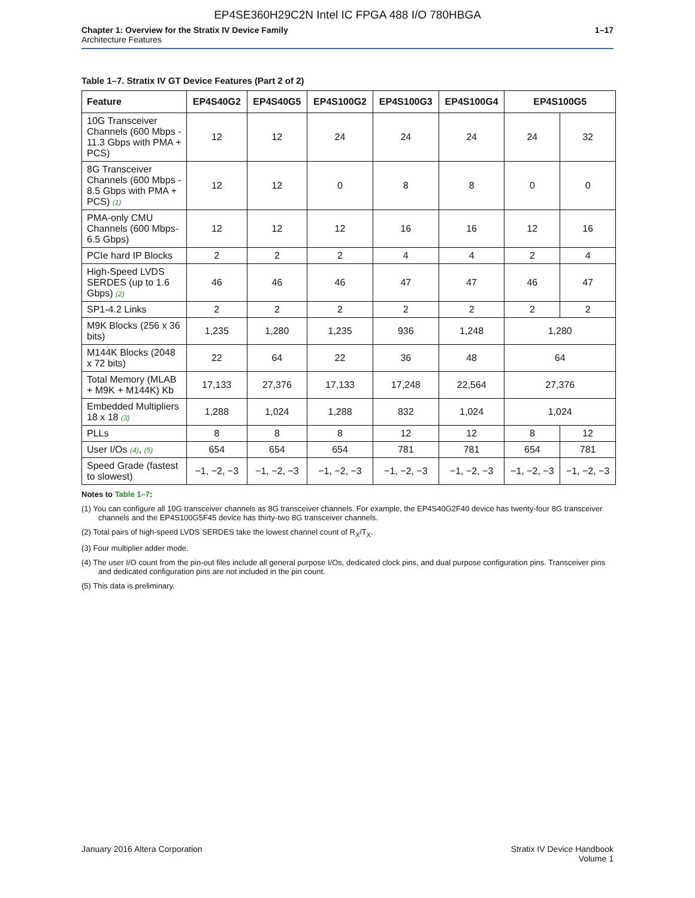EP4SE360H29C2N Intel IC FPGA 488 I/O 780HBGA
Chapter 1: Overview for the Stratix IV Device Family
Architecture Features
1–17
Table 1–7. Stratix IV GT Device Features (Part 2 of 2)
| Feature | EP4S40G2 | EP4S40G5 | EP4S100G2 | EP4S100G3 | EP4S100G4 | EP4S100G5 | |
| --- | --- | --- | --- | --- | --- | --- | --- |
| 10G Transceiver Channels (600 Mbps - 11.3 Gbps with PMA + PCS) | 12 | 12 | 24 | 24 | 24 | 24 | 32 |
| 8G Transceiver Channels (600 Mbps - 8.5 Gbps with PMA + PCS) (1) | 12 | 12 | 0 | 8 | 8 | 0 | 0 |
| PMA-only CMU Channels (600 Mbps- 6.5 Gbps) | 12 | 12 | 12 | 16 | 16 | 12 | 16 |
| PCIe hard IP Blocks | 2 | 2 | 2 | 4 | 4 | 2 | 4 |
| High-Speed LVDS SERDES (up to 1.6 Gbps) (2) | 46 | 46 | 46 | 47 | 47 | 46 | 47 |
| SP1-4.2 Links | 2 | 2 | 2 | 2 | 2 | 2 | 2 |
| M9K Blocks (256 x 36 bits) | 1,235 | 1,280 | 1,235 | 936 | 1,248 | 1,280 | |
| M144K Blocks (2048 x 72 bits) | 22 | 64 | 22 | 36 | 48 | 64 | |
| Total Memory (MLAB + M9K + M144K) Kb | 17,133 | 27,376 | 17,133 | 17,248 | 22,564 | 27,376 | |
| Embedded Multipliers 18 x 18 (3) | 1,288 | 1,024 | 1,288 | 832 | 1,024 | 1,024 | |
| PLLs | 8 | 8 | 8 | 12 | 12 | 8 | 12 |
| User I/Os (4) , (5) | 654 | 654 | 654 | 781 | 781 | 654 | 781 |
| Speed Grade (fastest to slowest) | −1, −2, −3 | −1, −2, −3 | −1, −2, −3 | −1, −2, −3 | −1, −2, −3 | −1, −2, −3 | −1, −2, −3 |
Notes to Table 1–7:
(1) You can configure all 10G transceiver channels as 8G transceiver channels. For example, the EP4S40G2F40 device has twenty-four 8G transceiver channels and the EP4S100G5F45 device has thirty-two 8G transceiver channels.
(2) Total pairs of high-speed LVDS SERDES take the lowest channel count of R<sub>X</sub>/T<sub>X</sub>.
(3) Four multiplier adder mode.
(4) The user I/O count from the pin-out files include all general purpose I/Os, dedicated clock pins, and dual purpose configuration pins. Transceiver pins and dedicated configuration pins are not included in the pin count.
(5) This data is preliminary.
January 2016 Altera Corporation
Stratix IV Device Handbook
Volume 1